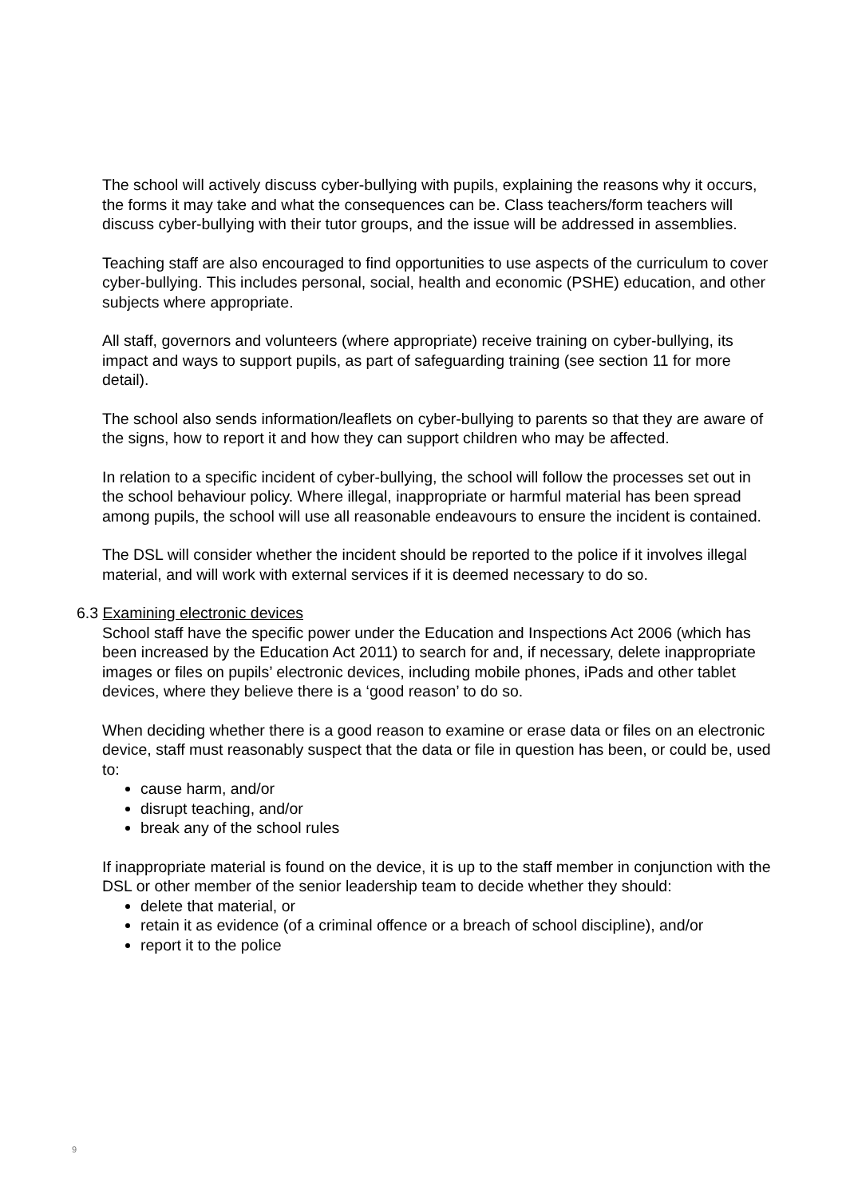The school will actively discuss cyber-bullying with pupils, explaining the reasons why it occurs, the forms it may take and what the consequences can be. Class teachers/form teachers will discuss cyber-bullying with their tutor groups, and the issue will be addressed in assemblies.
Teaching staff are also encouraged to find opportunities to use aspects of the curriculum to cover cyber-bullying. This includes personal, social, health and economic (PSHE) education, and other subjects where appropriate.
All staff, governors and volunteers (where appropriate) receive training on cyber-bullying, its impact and ways to support pupils, as part of safeguarding training (see section 11 for more detail).
The school also sends information/leaflets on cyber-bullying to parents so that they are aware of the signs, how to report it and how they can support children who may be affected.
In relation to a specific incident of cyber-bullying, the school will follow the processes set out in the school behaviour policy. Where illegal, inappropriate or harmful material has been spread among pupils, the school will use all reasonable endeavours to ensure the incident is contained.
The DSL will consider whether the incident should be reported to the police if it involves illegal material, and will work with external services if it is deemed necessary to do so.
6.3 Examining electronic devices
School staff have the specific power under the Education and Inspections Act 2006 (which has been increased by the Education Act 2011) to search for and, if necessary, delete inappropriate images or files on pupils’ electronic devices, including mobile phones, iPads and other tablet devices, where they believe there is a ‘good reason’ to do so.
When deciding whether there is a good reason to examine or erase data or files on an electronic device, staff must reasonably suspect that the data or file in question has been, or could be, used to:
cause harm, and/or
disrupt teaching, and/or
break any of the school rules
If inappropriate material is found on the device, it is up to the staff member in conjunction with the DSL or other member of the senior leadership team to decide whether they should:
delete that material, or
retain it as evidence (of a criminal offence or a breach of school discipline), and/or
report it to the police
9